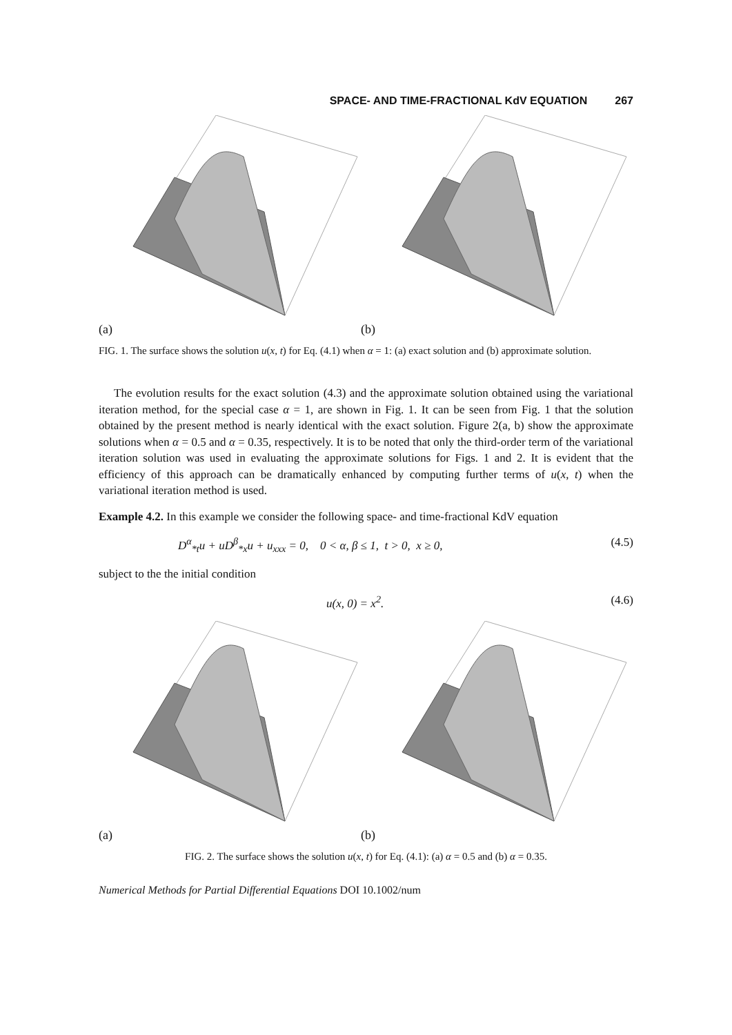SPACE- AND TIME-FRACTIONAL KdV EQUATION 267
(a) (b)
FIG. 1. The surface shows the solution u(x, t) for Eq. (4.1) when α = 1: (a) exact solution and (b) approximate solution.
The evolution results for the exact solution (4.3) and the approximate solution obtained using the variational iteration method, for the special case α = 1, are shown in Fig. 1. It can be seen from Fig. 1 that the solution obtained by the present method is nearly identical with the exact solution. Figure 2(a, b) show the approximate solutions when α = 0.5 and α = 0.35, respectively. It is to be noted that only the third-order term of the variational iteration solution was used in evaluating the approximate solutions for Figs. 1 and 2. It is evident that the efficiency of this approach can be dramatically enhanced by computing further terms of u(x, t) when the variational iteration method is used.
Example 4.2. In this example we consider the following space- and time-fractional KdV equation
D<sup>α</sup><sub>*t</sub>u + uD<sup>β</sup><sub>*x</sub>u + u<sub>xxx</sub> = 0, 0 < α, β ≤ 1, t > 0, x ≥ 0, (4.5)
subject to the the initial condition
u(x, 0) = x<sup>2</sup>. (4.6)
(a) (b)
FIG. 2. The surface shows the solution u(x, t) for Eq. (4.1): (a) α = 0.5 and (b) α = 0.35.
Numerical Methods for Partial Differential Equations DOI 10.1002/num